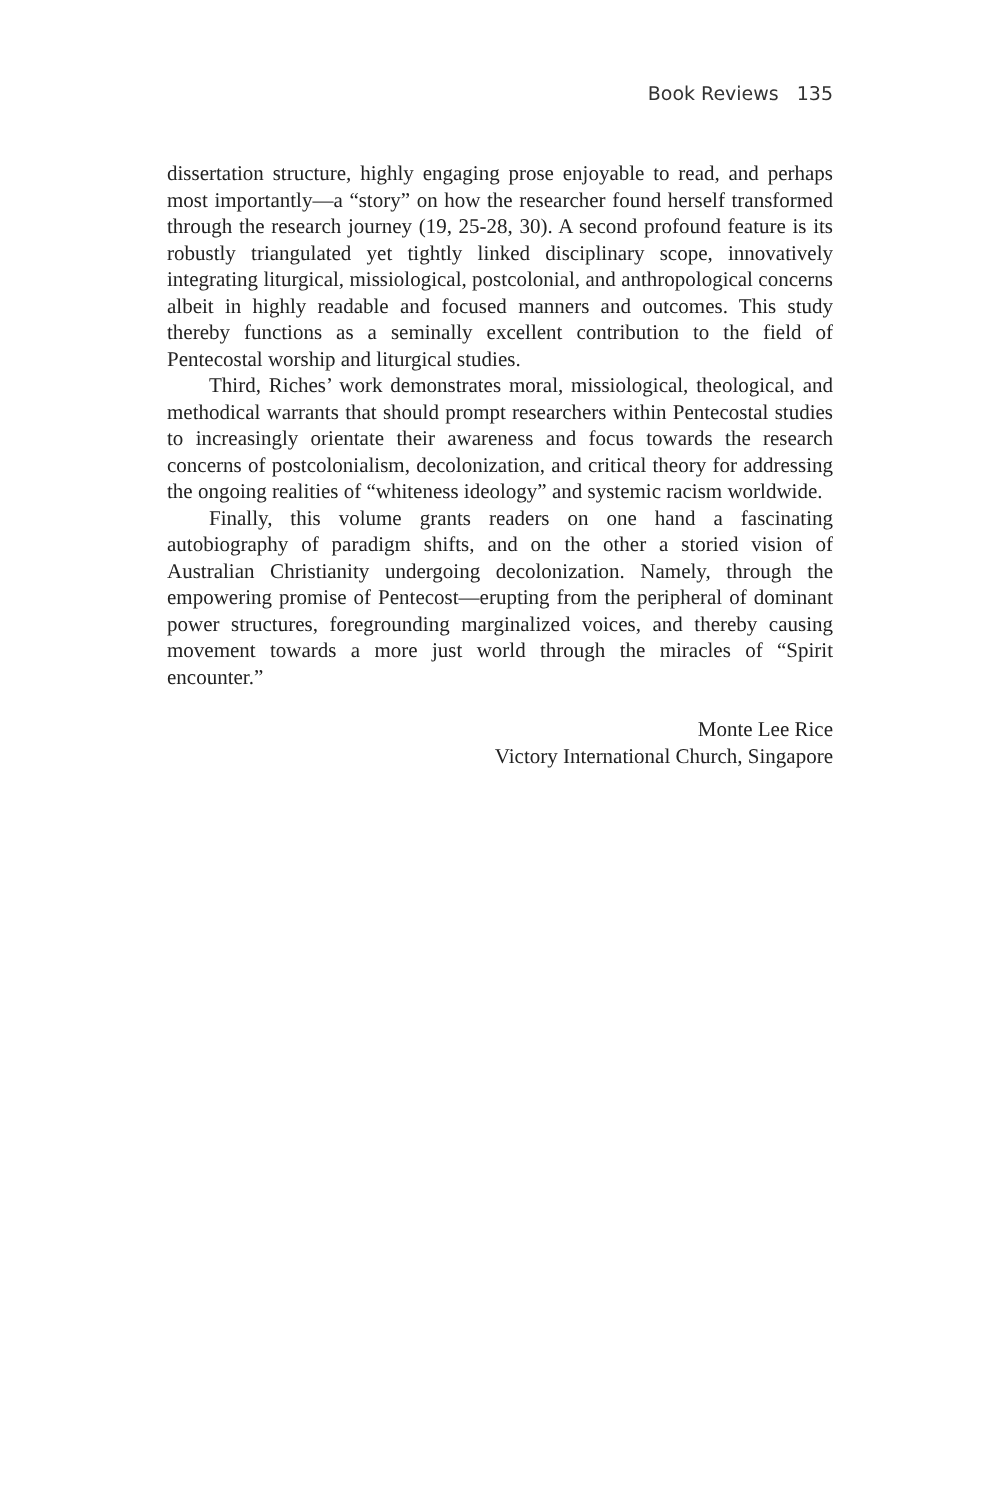Book Reviews 135
dissertation structure, highly engaging prose enjoyable to read, and perhaps most importantly—a “story” on how the researcher found herself transformed through the research journey (19, 25-28, 30). A second profound feature is its robustly triangulated yet tightly linked disciplinary scope, innovatively integrating liturgical, missiological, postcolonial, and anthropological concerns albeit in highly readable and focused manners and outcomes. This study thereby functions as a seminally excellent contribution to the field of Pentecostal worship and liturgical studies.
Third, Riches’ work demonstrates moral, missiological, theological, and methodical warrants that should prompt researchers within Pentecostal studies to increasingly orientate their awareness and focus towards the research concerns of postcolonialism, decolonization, and critical theory for addressing the ongoing realities of “whiteness ideology” and systemic racism worldwide.
Finally, this volume grants readers on one hand a fascinating autobiography of paradigm shifts, and on the other a storied vision of Australian Christianity undergoing decolonization. Namely, through the empowering promise of Pentecost—erupting from the peripheral of dominant power structures, foregrounding marginalized voices, and thereby causing movement towards a more just world through the miracles of “Spirit encounter.”
Monte Lee Rice
Victory International Church, Singapore